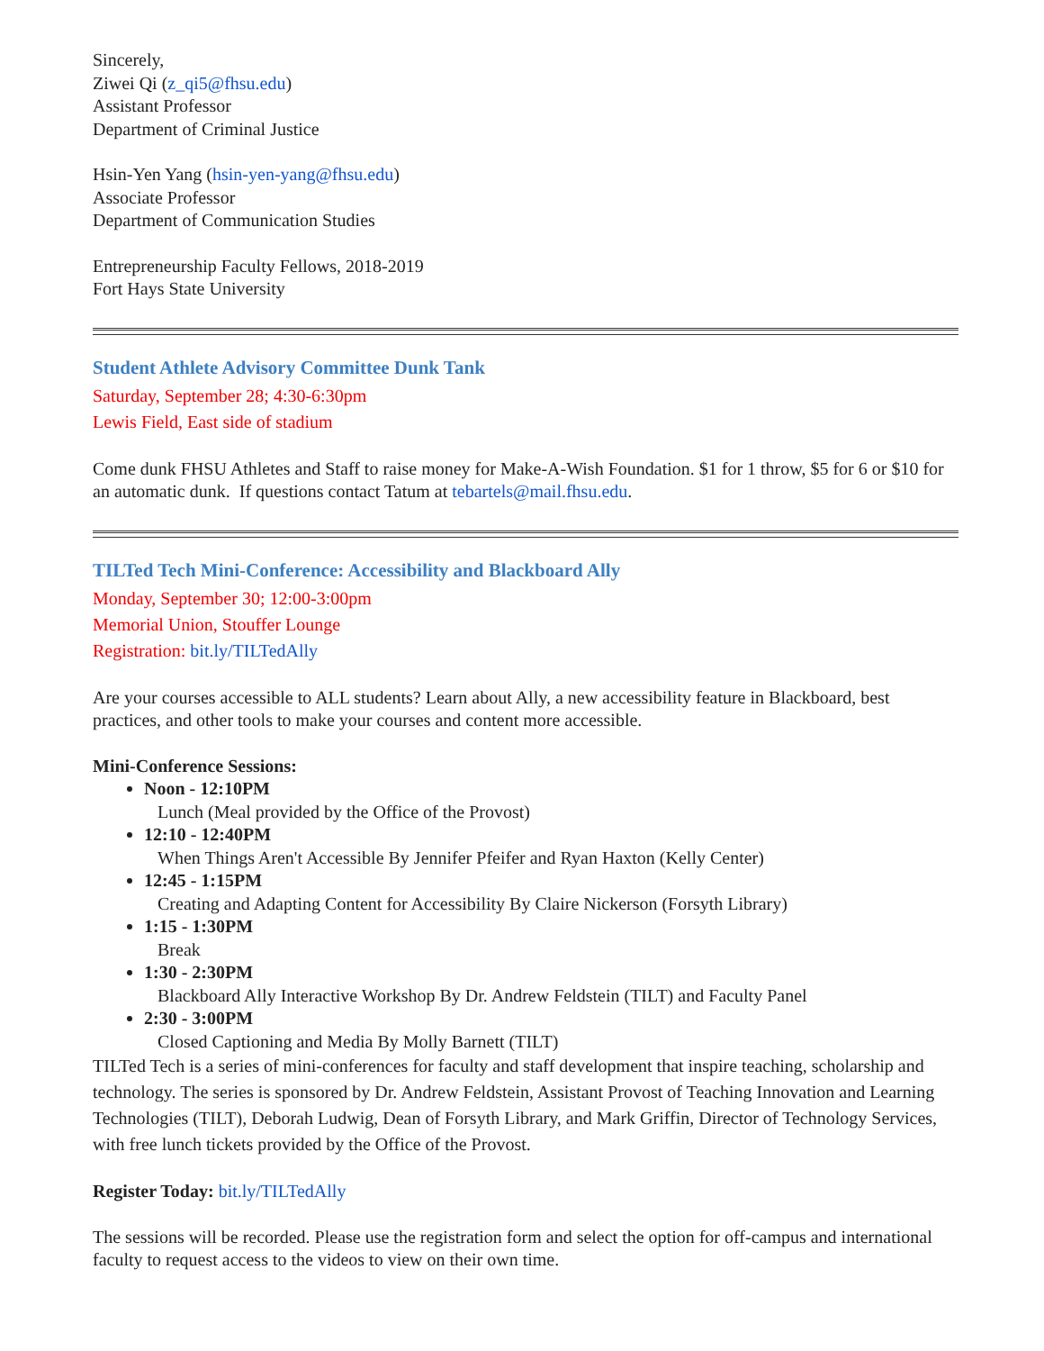Sincerely,
Ziwei Qi (z_qi5@fhsu.edu)
Assistant Professor
Department of Criminal Justice
Hsin-Yen Yang (hsin-yen-yang@fhsu.edu)
Associate Professor
Department of Communication Studies
Entrepreneurship Faculty Fellows, 2018-2019
Fort Hays State University
Student Athlete Advisory Committee Dunk Tank
Saturday, September 28; 4:30-6:30pm
Lewis Field, East side of stadium
Come dunk FHSU Athletes and Staff to raise money for Make-A-Wish Foundation. $1 for 1 throw, $5 for 6 or $10 for an automatic dunk. If questions contact Tatum at tebartels@mail.fhsu.edu.
TILTed Tech Mini-Conference: Accessibility and Blackboard Ally
Monday, September 30; 12:00-3:00pm
Memorial Union, Stouffer Lounge
Registration: bit.ly/TILTedAlly
Are your courses accessible to ALL students? Learn about Ally, a new accessibility feature in Blackboard, best practices, and other tools to make your courses and content more accessible.
Mini-Conference Sessions:
Noon - 12:10PM
Lunch (Meal provided by the Office of the Provost)
12:10 - 12:40PM
When Things Aren't Accessible By Jennifer Pfeifer and Ryan Haxton (Kelly Center)
12:45 - 1:15PM
Creating and Adapting Content for Accessibility By Claire Nickerson (Forsyth Library)
1:15 - 1:30PM
Break
1:30 - 2:30PM
Blackboard Ally Interactive Workshop By Dr. Andrew Feldstein (TILT) and Faculty Panel
2:30 - 3:00PM
Closed Captioning and Media By Molly Barnett (TILT)
TILTed Tech is a series of mini-conferences for faculty and staff development that inspire teaching, scholarship and technology. The series is sponsored by Dr. Andrew Feldstein, Assistant Provost of Teaching Innovation and Learning Technologies (TILT), Deborah Ludwig, Dean of Forsyth Library, and Mark Griffin, Director of Technology Services, with free lunch tickets provided by the Office of the Provost.
Register Today: bit.ly/TILTedAlly
The sessions will be recorded. Please use the registration form and select the option for off-campus and international faculty to request access to the videos to view on their own time.